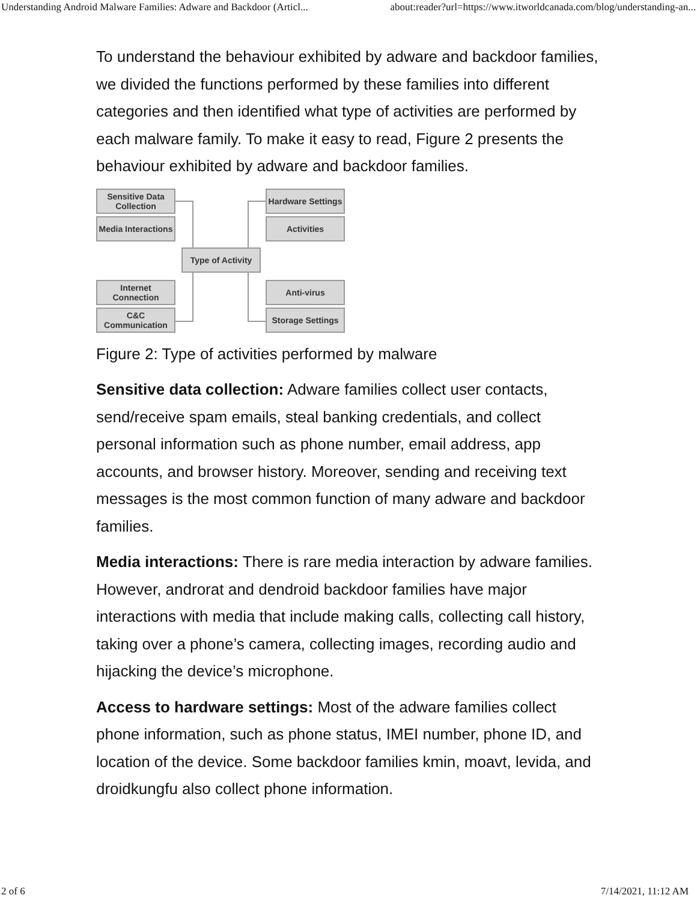Understanding Android Malware Families: Adware and Backdoor (Articl... about:reader?url=https://www.itworldcanada.com/blog/understanding-an...
To understand the behaviour exhibited by adware and backdoor families, we divided the functions performed by these families into different categories and then identified what type of activities are performed by each malware family. To make it easy to read, Figure 2 presents the behaviour exhibited by adware and backdoor families.
Sensitive Data
Collection
Media Interactions
Hardware Settings
Activities
Type of Activity
Internet
Connection
C&C
Communication
Anti-virus
Storage Settings
Figure 2: Type of activities performed by malware
Sensitive data collection: Adware families collect user contacts, send/receive spam emails, steal banking credentials, and collect personal information such as phone number, email address, app accounts, and browser history. Moreover, sending and receiving text messages is the most common function of many adware and backdoor families.
Media interactions: There is rare media interaction by adware families. However, androrat and dendroid backdoor families have major interactions with media that include making calls, collecting call history, taking over a phone’s camera, collecting images, recording audio and hijacking the device’s microphone.
Access to hardware settings: Most of the adware families collect phone information, such as phone status, IMEI number, phone ID, and location of the device. Some backdoor families kmin, moavt, levida, and droidkungfu also collect phone information.
2 of 6 7/14/2021, 11:12 AM